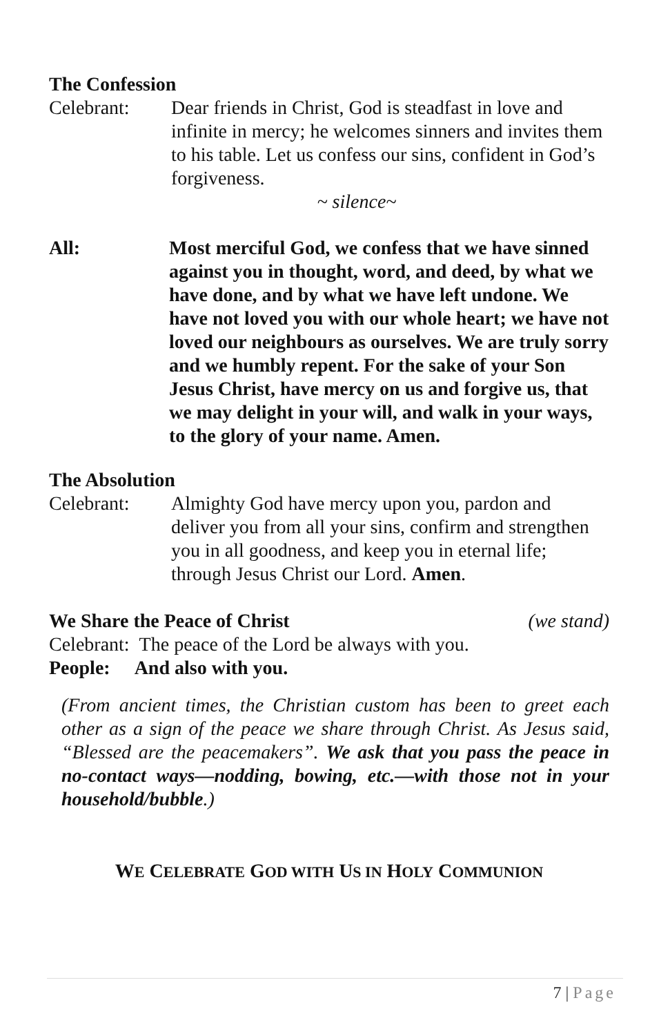The Confession
Celebrant: Dear friends in Christ, God is steadfast in love and infinite in mercy; he welcomes sinners and invites them to his table. Let us confess our sins, confident in God’s forgiveness.
~ silence~
All: Most merciful God, we confess that we have sinned against you in thought, word, and deed, by what we have done, and by what we have left undone. We have not loved you with our whole heart; we have not loved our neighbours as ourselves. We are truly sorry and we humbly repent. For the sake of your Son Jesus Christ, have mercy on us and forgive us, that we may delight in your will, and walk in your ways, to the glory of your name. Amen.
The Absolution
Celebrant: Almighty God have mercy upon you, pardon and deliver you from all your sins, confirm and strengthen you in all goodness, and keep you in eternal life; through Jesus Christ our Lord. Amen.
We Share the Peace of Christ (we stand)
Celebrant: The peace of the Lord be always with you.
People: And also with you.
(From ancient times, the Christian custom has been to greet each other as a sign of the peace we share through Christ. As Jesus said, “Blessed are the peacemakers”. We ask that you pass the peace in no-contact ways—nodding, bowing, etc.—with those not in your household/bubble.)
WE CELEBRATE GOD WITH US IN HOLY COMMUNION
7 | Page